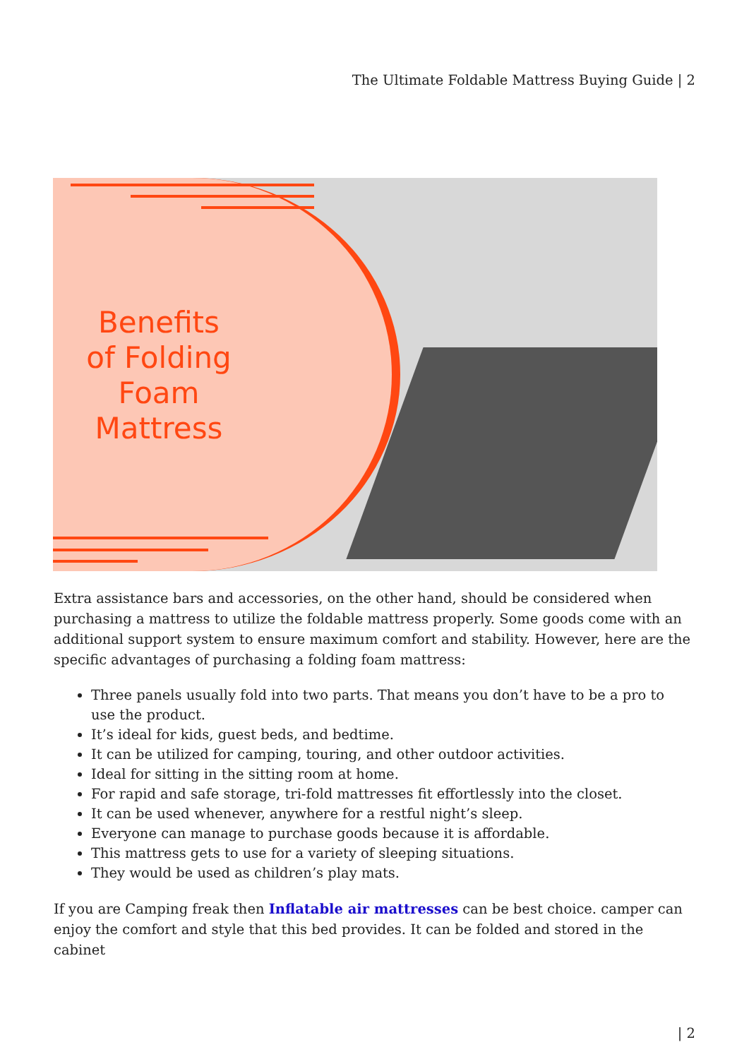The Ultimate Foldable Mattress Buying Guide | 2
Benefits of Folding Foam Mattress
Extra assistance bars and accessories, on the other hand, should be considered when purchasing a mattress to utilize the foldable mattress properly. Some goods come with an additional support system to ensure maximum comfort and stability. However, here are the specific advantages of purchasing a folding foam mattress:
Three panels usually fold into two parts. That means you don’t have to be a pro to use the product.
It’s ideal for kids, guest beds, and bedtime.
It can be utilized for camping, touring, and other outdoor activities.
Ideal for sitting in the sitting room at home.
For rapid and safe storage, tri-fold mattresses fit effortlessly into the closet.
It can be used whenever, anywhere for a restful night’s sleep.
Everyone can manage to purchase goods because it is affordable.
This mattress gets to use for a variety of sleeping situations.
They would be used as children’s play mats.
If you are Camping freak then Inflatable air mattresses can be best choice. camper can enjoy the comfort and style that this bed provides. It can be folded and stored in the cabinet
| 2